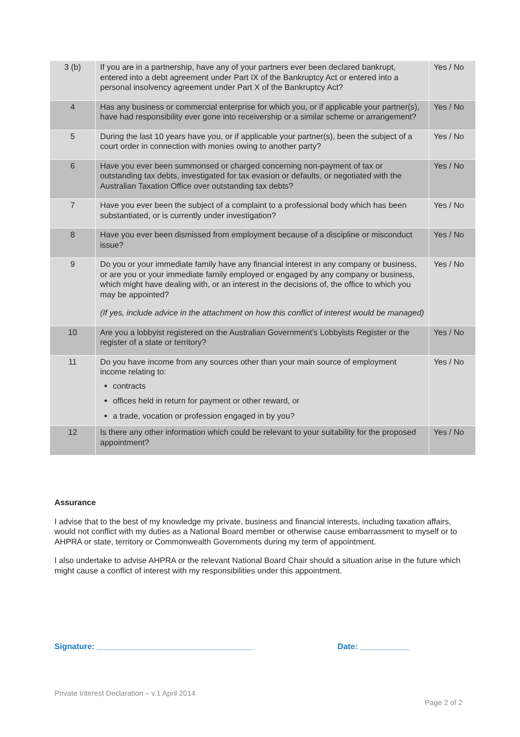| 3 (b) | If you are in a partnership, have any of your partners ever been declared bankrupt, entered into a debt agreement under Part IX of the Bankruptcy Act or entered into a personal insolvency agreement under Part X of the Bankruptcy Act? | Yes / No |
| 4 | Has any business or commercial enterprise for which you, or if applicable your partner(s), have had responsibility ever gone into receivership or a similar scheme or arrangement? | Yes / No |
| 5 | During the last 10 years have you, or if applicable your partner(s), been the subject of a court order in connection with monies owing to another party? | Yes / No |
| 6 | Have you ever been summonsed or charged concerning non-payment of tax or outstanding tax debts, investigated for tax evasion or defaults, or negotiated with the Australian Taxation Office over outstanding tax debts? | Yes / No |
| 7 | Have you ever been the subject of a complaint to a professional body which has been substantiated, or is currently under investigation? | Yes / No |
| 8 | Have you ever been dismissed from employment because of a discipline or misconduct issue? | Yes / No |
| 9 | Do you or your immediate family have any financial interest in any company or business, or are you or your immediate family employed or engaged by any company or business, which might have dealing with, or an interest in the decisions of, the office to which you may be appointed? (If yes, include advice in the attachment on how this conflict of interest would be managed) | Yes / No |
| 10 | Are you a lobbyist registered on the Australian Government’s Lobbyists Register or the register of a state or territory? | Yes / No |
| 11 | Do you have income from any sources other than your main source of employment income relating to: contracts offices held in return for payment or other reward, or a trade, vocation or profession engaged in by you? | Yes / No |
| 12 | Is there any other information which could be relevant to your suitability for the proposed appointment? | Yes / No |
Assurance
I advise that to the best of my knowledge my private, business and financial interests, including taxation affairs, would not conflict with my duties as a National Board member or otherwise cause embarrassment to myself or to AHPRA or state, territory or Commonwealth Governments during my term of appointment.
I also undertake to advise AHPRA or the relevant National Board Chair should a situation arise in the future which might cause a conflict of interest with my responsibilities under this appointment.
Signature: ___________________________________
Date: ___________
Private Interest Declaration – v.1 April 2014
Page 2 of 2